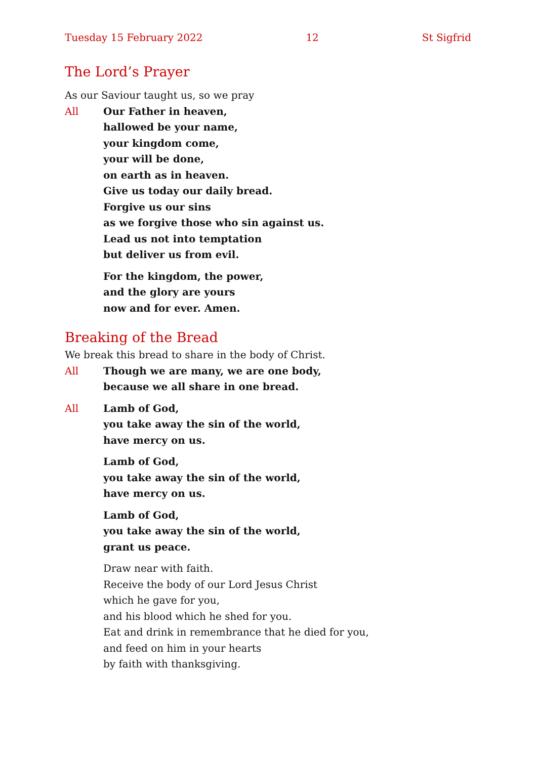Tuesday 15 February 2022 12 St Sigfrid
The Lord’s Prayer
As our Saviour taught us, so we pray
All Our Father in heaven,
hallowed be your name,
your kingdom come,
your will be done,
on earth as in heaven.
Give us today our daily bread.
Forgive us our sins
as we forgive those who sin against us.
Lead us not into temptation
but deliver us from evil.
For the kingdom, the power,
and the glory are yours
now and for ever. Amen.
Breaking of the Bread
We break this bread to share in the body of Christ.
All Though we are many, we are one body,
because we all share in one bread.
All Lamb of God,
you take away the sin of the world,
have mercy on us.
Lamb of God,
you take away the sin of the world,
have mercy on us.
Lamb of God,
you take away the sin of the world,
grant us peace.
Draw near with faith.
Receive the body of our Lord Jesus Christ
which he gave for you,
and his blood which he shed for you.
Eat and drink in remembrance that he died for you,
and feed on him in your hearts
by faith with thanksgiving.